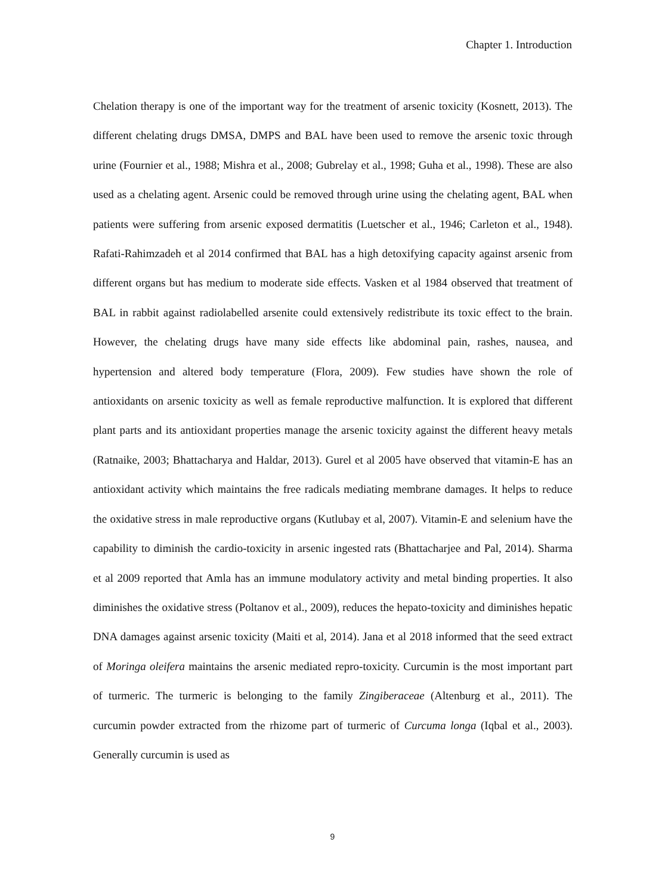Chapter 1. Introduction
Chelation therapy is one of the important way for the treatment of arsenic toxicity (Kosnett, 2013). The different chelating drugs DMSA, DMPS and BAL have been used to remove the arsenic toxic through urine (Fournier et al., 1988; Mishra et al., 2008; Gubrelay et al., 1998; Guha et al., 1998). These are also used as a chelating agent. Arsenic could be removed through urine using the chelating agent, BAL when patients were suffering from arsenic exposed dermatitis (Luetscher et al., 1946; Carleton et al., 1948). Rafati-Rahimzadeh et al 2014 confirmed that BAL has a high detoxifying capacity against arsenic from different organs but has medium to moderate side effects. Vasken et al 1984 observed that treatment of BAL in rabbit against radiolabelled arsenite could extensively redistribute its toxic effect to the brain. However, the chelating drugs have many side effects like abdominal pain, rashes, nausea, and hypertension and altered body temperature (Flora, 2009). Few studies have shown the role of antioxidants on arsenic toxicity as well as female reproductive malfunction. It is explored that different plant parts and its antioxidant properties manage the arsenic toxicity against the different heavy metals (Ratnaike, 2003; Bhattacharya and Haldar, 2013). Gurel et al 2005 have observed that vitamin-E has an antioxidant activity which maintains the free radicals mediating membrane damages. It helps to reduce the oxidative stress in male reproductive organs (Kutlubay et al, 2007). Vitamin-E and selenium have the capability to diminish the cardio-toxicity in arsenic ingested rats (Bhattacharjee and Pal, 2014). Sharma et al 2009 reported that Amla has an immune modulatory activity and metal binding properties. It also diminishes the oxidative stress (Poltanov et al., 2009), reduces the hepato-toxicity and diminishes hepatic DNA damages against arsenic toxicity (Maiti et al, 2014). Jana et al 2018 informed that the seed extract of Moringa oleifera maintains the arsenic mediated repro-toxicity. Curcumin is the most important part of turmeric. The turmeric is belonging to the family Zingiberaceae (Altenburg et al., 2011). The curcumin powder extracted from the rhizome part of turmeric of Curcuma longa (Iqbal et al., 2003). Generally curcumin is used as
9